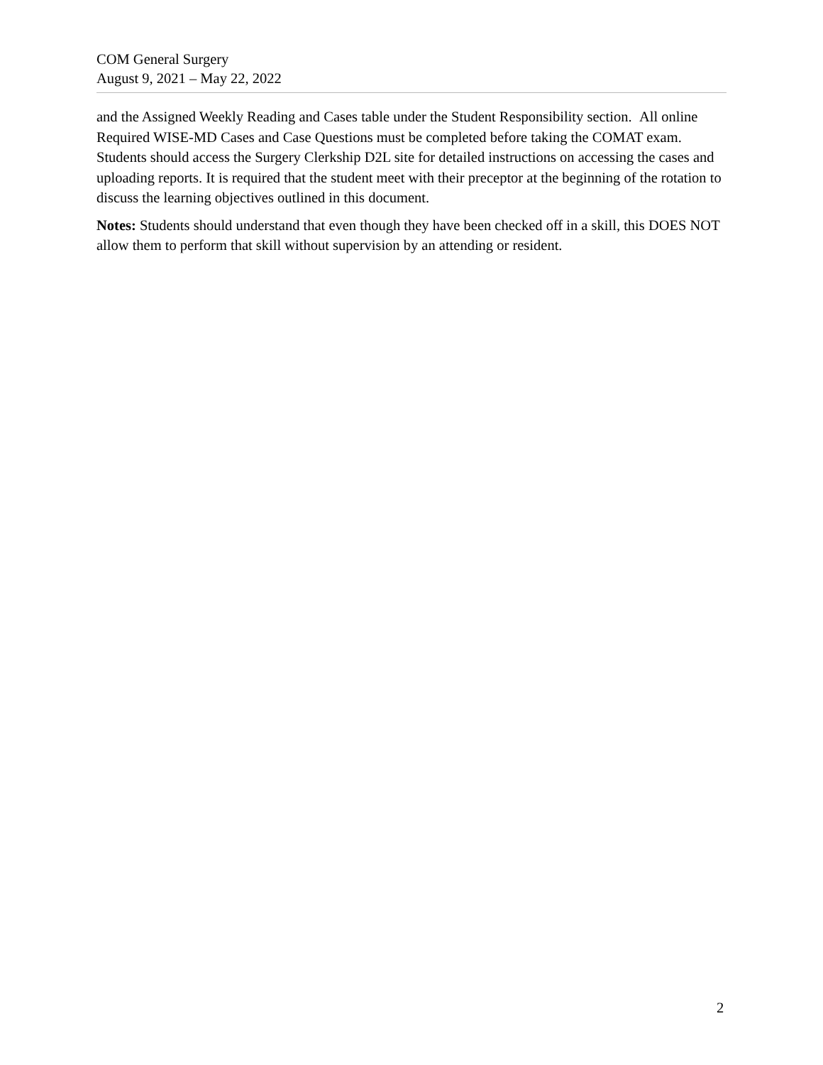COM General Surgery
August 9, 2021 – May 22, 2022
and the Assigned Weekly Reading and Cases table under the Student Responsibility section. All online Required WISE-MD Cases and Case Questions must be completed before taking the COMAT exam. Students should access the Surgery Clerkship D2L site for detailed instructions on accessing the cases and uploading reports. It is required that the student meet with their preceptor at the beginning of the rotation to discuss the learning objectives outlined in this document.
Notes: Students should understand that even though they have been checked off in a skill, this DOES NOT allow them to perform that skill without supervision by an attending or resident.
2